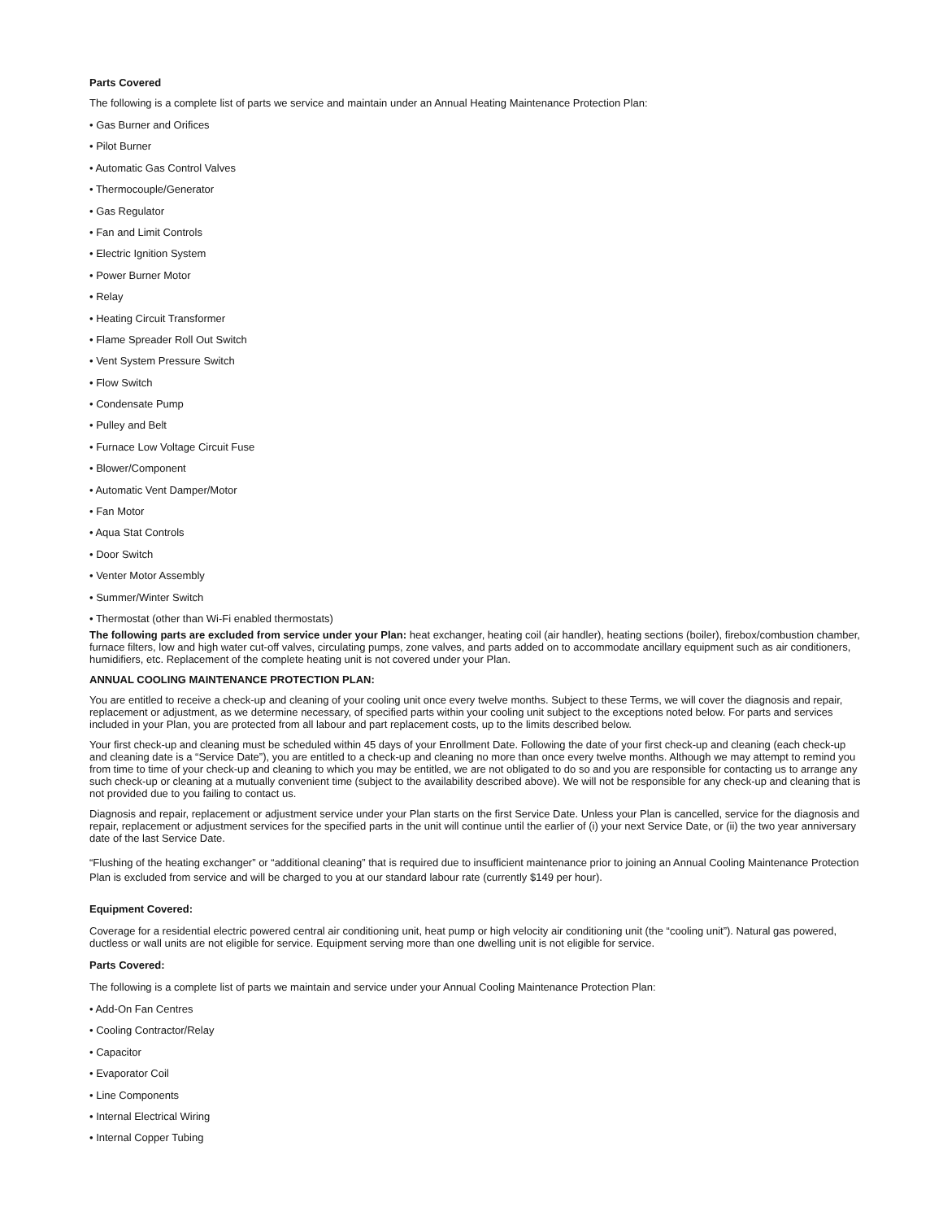Parts Covered
The following is a complete list of parts we service and maintain under an Annual Heating Maintenance Protection Plan:
• Gas Burner and Orifices
• Pilot Burner
• Automatic Gas Control Valves
• Thermocouple/Generator
• Gas Regulator
• Fan and Limit Controls
• Electric Ignition System
• Power Burner Motor
• Relay
• Heating Circuit Transformer
• Flame Spreader Roll Out Switch
• Vent System Pressure Switch
• Flow Switch
• Condensate Pump
• Pulley and Belt
• Furnace Low Voltage Circuit Fuse
• Blower/Component
• Automatic Vent Damper/Motor
• Fan Motor
• Aqua Stat Controls
• Door Switch
• Venter Motor Assembly
• Summer/Winter Switch
• Thermostat (other than Wi-Fi enabled thermostats)
The following parts are excluded from service under your Plan: heat exchanger, heating coil (air handler), heating sections (boiler), firebox/combustion chamber, furnace filters, low and high water cut-off valves, circulating pumps, zone valves, and parts added on to accommodate ancillary equipment such as air conditioners, humidifiers, etc. Replacement of the complete heating unit is not covered under your Plan.
ANNUAL COOLING MAINTENANCE PROTECTION PLAN:
You are entitled to receive a check-up and cleaning of your cooling unit once every twelve months. Subject to these Terms, we will cover the diagnosis and repair, replacement or adjustment, as we determine necessary, of specified parts within your cooling unit subject to the exceptions noted below. For parts and services included in your Plan, you are protected from all labour and part replacement costs, up to the limits described below.
Your first check-up and cleaning must be scheduled within 45 days of your Enrollment Date. Following the date of your first check-up and cleaning (each check-up and cleaning date is a “Service Date”), you are entitled to a check-up and cleaning no more than once every twelve months. Although we may attempt to remind you from time to time of your check-up and cleaning to which you may be entitled, we are not obligated to do so and you are responsible for contacting us to arrange any such check-up or cleaning at a mutually convenient time (subject to the availability described above). We will not be responsible for any check-up and cleaning that is not provided due to you failing to contact us.
Diagnosis and repair, replacement or adjustment service under your Plan starts on the first Service Date. Unless your Plan is cancelled, service for the diagnosis and repair, replacement or adjustment services for the specified parts in the unit will continue until the earlier of (i) your next Service Date, or (ii) the two year anniversary date of the last Service Date.
“Flushing of the heating exchanger” or “additional cleaning” that is required due to insufficient maintenance prior to joining an Annual Cooling Maintenance Protection Plan is excluded from service and will be charged to you at our standard labour rate (currently $149 per hour).
Equipment Covered:
Coverage for a residential electric powered central air conditioning unit, heat pump or high velocity air conditioning unit (the “cooling unit”). Natural gas powered, ductless or wall units are not eligible for service. Equipment serving more than one dwelling unit is not eligible for service.
Parts Covered:
The following is a complete list of parts we maintain and service under your Annual Cooling Maintenance Protection Plan:
• Add-On Fan Centres
• Cooling Contractor/Relay
• Capacitor
• Evaporator Coil
• Line Components
• Internal Electrical Wiring
• Internal Copper Tubing